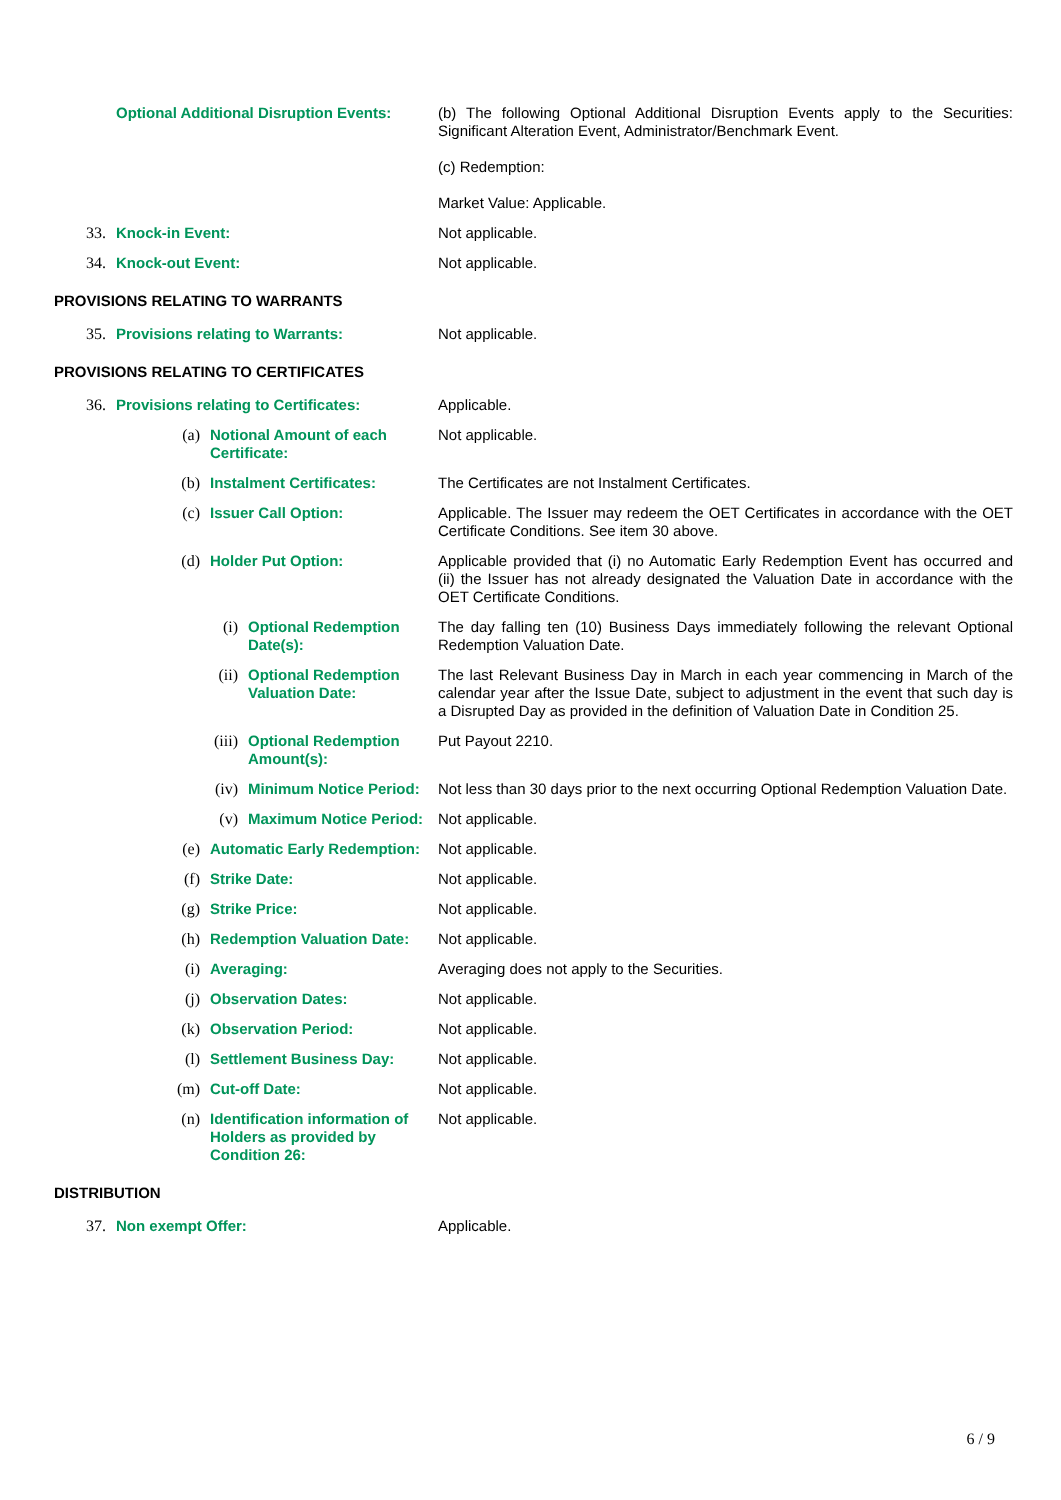Optional Additional Disruption Events: (b) The following Optional Additional Disruption Events apply to the Securities: Significant Alteration Event, Administrator/Benchmark Event.
(c) Redemption:
Market Value: Applicable.
33. Knock-in Event: Not applicable.
34. Knock-out Event: Not applicable.
PROVISIONS RELATING TO WARRANTS
35. Provisions relating to Warrants: Not applicable.
PROVISIONS RELATING TO CERTIFICATES
36. Provisions relating to Certificates: Applicable.
(a) Notional Amount of each Certificate: Not applicable.
(b) Instalment Certificates: The Certificates are not Instalment Certificates.
(c) Issuer Call Option: Applicable. The Issuer may redeem the OET Certificates in accordance with the OET Certificate Conditions. See item 30 above.
(d) Holder Put Option: Applicable provided that (i) no Automatic Early Redemption Event has occurred and (ii) the Issuer has not already designated the Valuation Date in accordance with the OET Certificate Conditions.
(i) Optional Redemption Date(s): The day falling ten (10) Business Days immediately following the relevant Optional Redemption Valuation Date.
(ii) Optional Redemption Valuation Date: The last Relevant Business Day in March in each year commencing in March of the calendar year after the Issue Date, subject to adjustment in the event that such day is a Disrupted Day as provided in the definition of Valuation Date in Condition 25.
(iii) Optional Redemption Amount(s): Put Payout 2210.
(iv) Minimum Notice Period: Not less than 30 days prior to the next occurring Optional Redemption Valuation Date.
(v) Maximum Notice Period: Not applicable.
(e) Automatic Early Redemption: Not applicable.
(f) Strike Date: Not applicable.
(g) Strike Price: Not applicable.
(h) Redemption Valuation Date: Not applicable.
(i) Averaging: Averaging does not apply to the Securities.
(j) Observation Dates: Not applicable.
(k) Observation Period: Not applicable.
(l) Settlement Business Day: Not applicable.
(m) Cut-off Date: Not applicable.
(n) Identification information of Holders as provided by Condition 26:
Not applicable.
DISTRIBUTION
37. Non exempt Offer: Applicable.
6 / 9